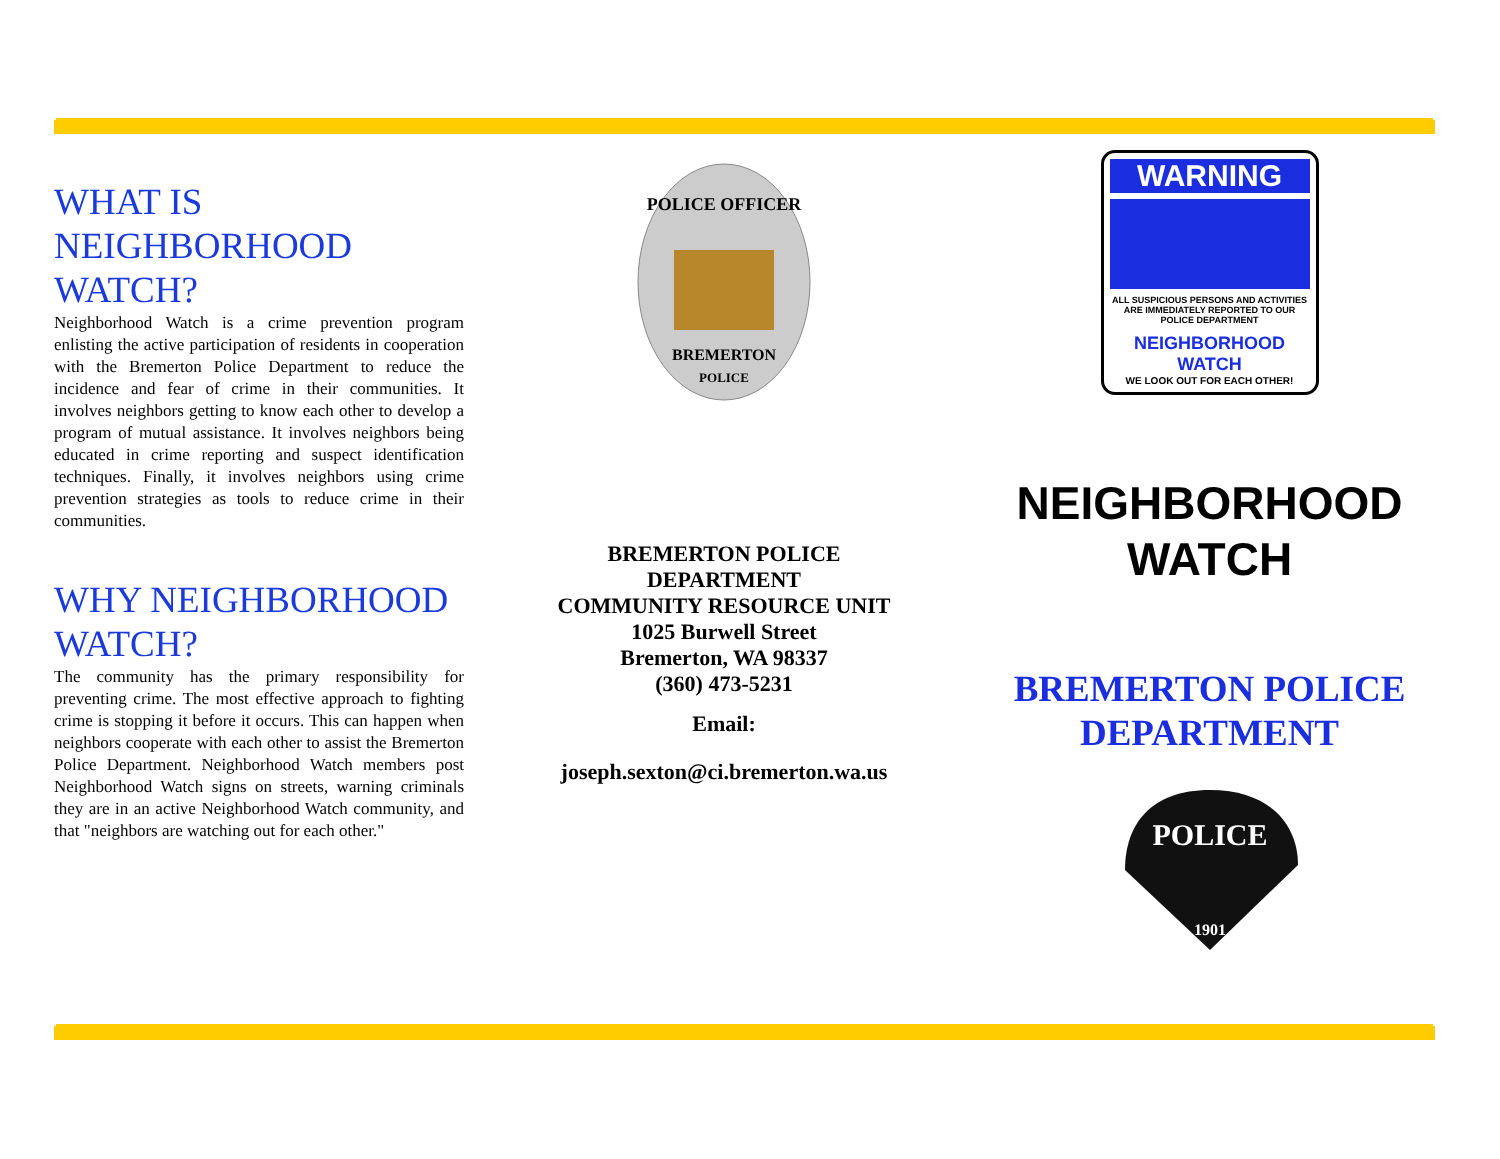WHAT IS NEIGHBORHOOD WATCH?
Neighborhood Watch is a crime prevention program enlisting the active participation of residents in cooperation with the Bremerton Police Department to reduce the incidence and fear of crime in their communities. It involves neighbors getting to know each other to develop a program of mutual assistance. It involves neighbors being educated in crime reporting and suspect identification techniques. Finally, it involves neighbors using crime prevention strategies as tools to reduce crime in their communities.
WHY NEIGHBORHOOD WATCH?
The community has the primary responsibility for preventing crime. The most effective approach to fighting crime is stopping it before it occurs. This can happen when neighbors cooperate with each other to assist the Bremerton Police Department. Neighborhood Watch members post Neighborhood Watch signs on streets, warning criminals they are in an active Neighborhood Watch community, and that "neighbors are watching out for each other."
POLICE OFFICER
BREMERTON
POLICE
BREMERTON POLICE
DEPARTMENT
COMMUNITY RESOURCE UNIT
1025 Burwell Street
Bremerton, WA 98337
(360) 473-5231
Email:
joseph.sexton@ci.bremerton.wa.us
WARNING
ALL SUSPICIOUS PERSONS AND ACTIVITIES ARE IMMEDIATELY REPORTED TO OUR POLICE DEPARTMENT
NEIGHBORHOOD WATCH
WE LOOK OUT FOR EACH OTHER!
NEIGHBORHOOD
WATCH
BREMERTON POLICE
DEPARTMENT
POLICE
1901